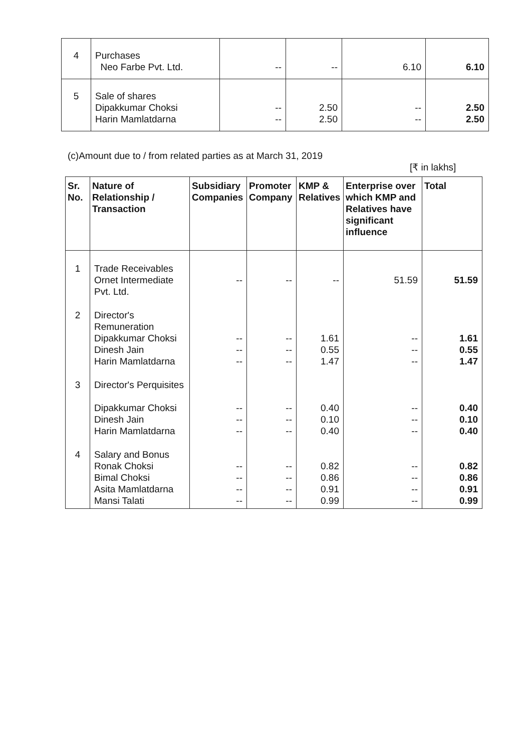| 4 | Purchases Neo Farbe Pvt. Ltd. | -- | -- | 6.10 | 6.10 |
| 5 | Sale of shares Dipakkumar Choksi Harin Mamlatdarna | -- -- | 2.50 2.50 | -- -- | 2.50 2.50 |
(c)Amount due to / from related parties as at March 31, 2019
[₹ in lakhs]
| Sr. No. | Nature of Relationship / Transaction | Subsidiary Companies | Promoter Company | KMP & Relatives | Enterprise over which KMP and Relatives have significant influence | Total |
| --- | --- | --- | --- | --- | --- | --- |
| 1 | Trade Receivables Ornet Intermediate Pvt. Ltd. | -- | -- | -- | 51.59 | 51.59 |
| 2 | Director's Remuneration Dipakkumar Choksi Dinesh Jain Harin Mamlatdarna | -- -- -- | -- -- -- | 1.61 0.55 1.47 | -- -- -- | 1.61 0.55 1.47 |
| 3 | Director's Perquisites Dipakkumar Choksi Dinesh Jain Harin Mamlatdarna | -- -- -- | -- -- -- | 0.40 0.10 0.40 | -- -- -- | 0.40 0.10 0.40 |
| 4 | Salary and Bonus Ronak Choksi Bimal Choksi Asita Mamlatdarna Mansi Talati | -- -- -- -- | -- -- -- -- | 0.82 0.86 0.91 0.99 | -- -- -- -- | 0.82 0.86 0.91 0.99 |